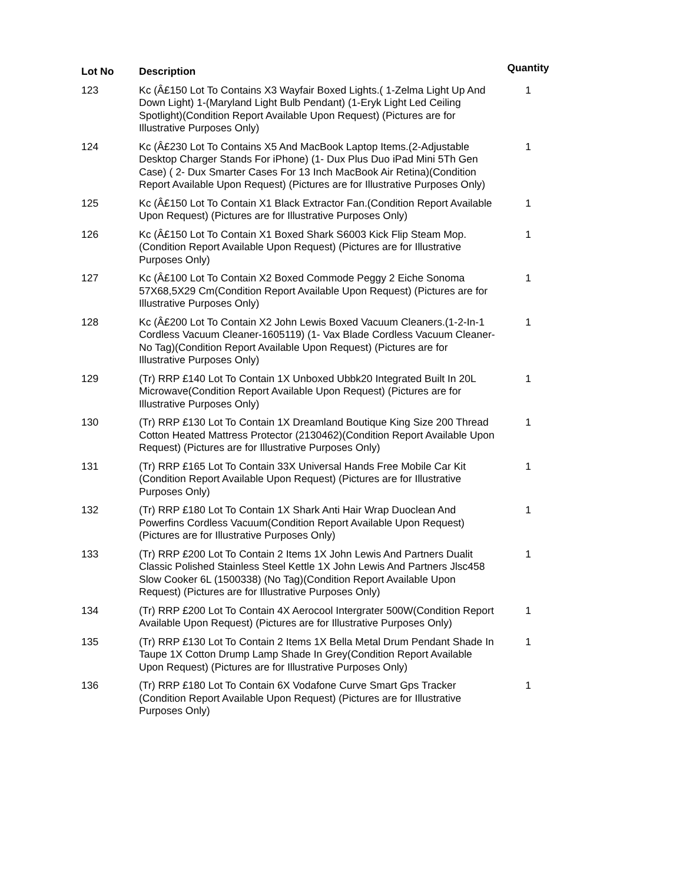| Lot No | Description | Quantity |
| --- | --- | --- |
| 123 | Kc (Â£150 Lot To Contains X3 Wayfair Boxed Lights.( 1-Zelma Light Up And Down Light) 1-(Maryland Light Bulb Pendant) (1-Eryk Light Led Ceiling Spotlight)(Condition Report Available Upon Request) (Pictures are for Illustrative Purposes Only) | 1 |
| 124 | Kc (Â£230 Lot To Contains X5 And MacBook Laptop Items.(2-Adjustable Desktop Charger Stands For iPhone) (1- Dux Plus Duo iPad Mini 5Th Gen Case) ( 2- Dux Smarter Cases For 13 Inch MacBook Air Retina)(Condition Report Available Upon Request) (Pictures are for Illustrative Purposes Only) | 1 |
| 125 | Kc (Â£150 Lot To Contain X1 Black Extractor Fan.(Condition Report Available Upon Request) (Pictures are for Illustrative Purposes Only) | 1 |
| 126 | Kc (Â£150 Lot To Contain X1 Boxed Shark S6003 Kick Flip Steam Mop.(Condition Report Available Upon Request) (Pictures are for Illustrative Purposes Only) | 1 |
| 127 | Kc (Â£100 Lot To Contain X2 Boxed Commode Peggy 2 Eiche Sonoma 57X68,5X29 Cm(Condition Report Available Upon Request) (Pictures are for Illustrative Purposes Only) | 1 |
| 128 | Kc (Â£200 Lot To Contain X2 John Lewis Boxed Vacuum Cleaners.(1-2-In-1 Cordless Vacuum Cleaner-1605119) (1- Vax Blade Cordless Vacuum Cleaner-No Tag)(Condition Report Available Upon Request) (Pictures are for Illustrative Purposes Only) | 1 |
| 129 | (Tr) RRP £140 Lot To Contain 1X Unboxed Ubbk20 Integrated Built In 20L Microwave(Condition Report Available Upon Request) (Pictures are for Illustrative Purposes Only) | 1 |
| 130 | (Tr) RRP £130 Lot To Contain 1X Dreamland Boutique King Size 200 Thread Cotton Heated Mattress Protector (2130462)(Condition Report Available Upon Request) (Pictures are for Illustrative Purposes Only) | 1 |
| 131 | (Tr) RRP £165 Lot To Contain 33X Universal Hands Free Mobile Car Kit (Condition Report Available Upon Request) (Pictures are for Illustrative Purposes Only) | 1 |
| 132 | (Tr) RRP £180 Lot To Contain 1X Shark Anti Hair Wrap Duoclean And Powerfins Cordless Vacuum(Condition Report Available Upon Request) (Pictures are for Illustrative Purposes Only) | 1 |
| 133 | (Tr) RRP £200 Lot To Contain 2 Items 1X John Lewis And Partners Dualit Classic Polished Stainless Steel Kettle 1X John Lewis And Partners Jlsc458 Slow Cooker 6L (1500338) (No Tag)(Condition Report Available Upon Request) (Pictures are for Illustrative Purposes Only) | 1 |
| 134 | (Tr) RRP £200 Lot To Contain 4X Aerocool Intergrater 500W(Condition Report Available Upon Request) (Pictures are for Illustrative Purposes Only) | 1 |
| 135 | (Tr) RRP £130 Lot To Contain 2 Items 1X Bella Metal Drum Pendant Shade In Taupe 1X Cotton Drump Lamp Shade In Grey(Condition Report Available Upon Request) (Pictures are for Illustrative Purposes Only) | 1 |
| 136 | (Tr) RRP £180 Lot To Contain 6X Vodafone Curve Smart Gps Tracker (Condition Report Available Upon Request) (Pictures are for Illustrative Purposes Only) | 1 |